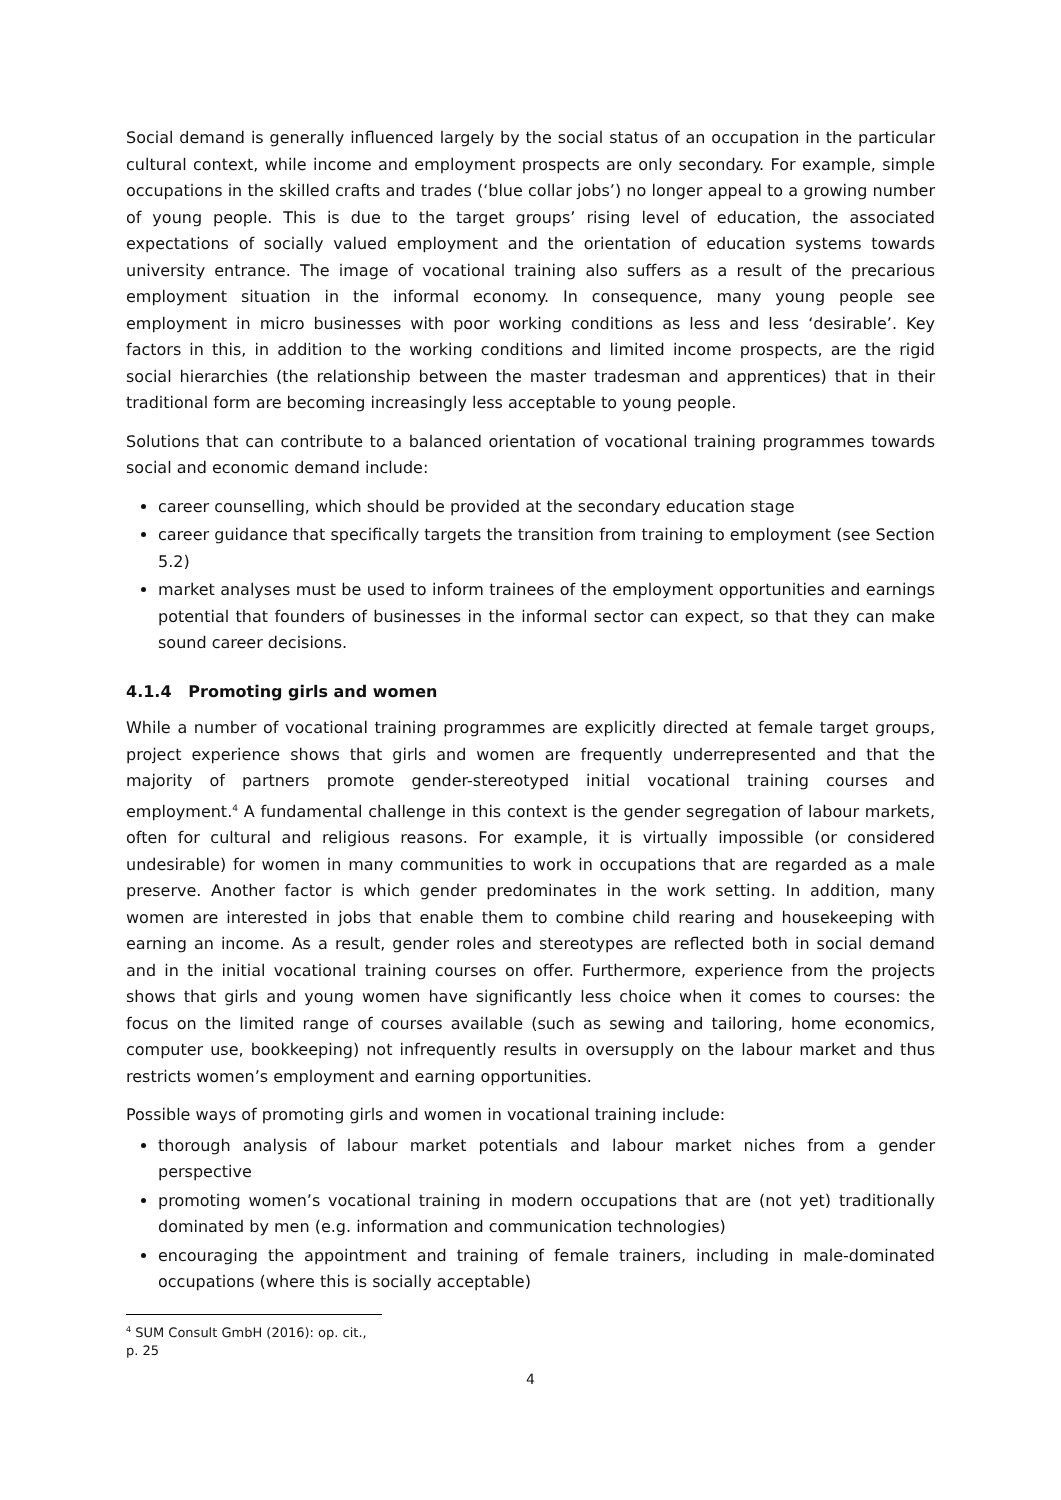Social demand is generally influenced largely by the social status of an occupation in the particular cultural context, while income and employment prospects are only secondary. For example, simple occupations in the skilled crafts and trades (‘blue collar jobs’) no longer appeal to a growing number of young people. This is due to the target groups’ rising level of education, the associated expectations of socially valued employment and the orientation of education systems towards university entrance. The image of vocational training also suffers as a result of the precarious employment situation in the informal economy. In consequence, many young people see employment in micro businesses with poor working conditions as less and less ‘desirable’. Key factors in this, in addition to the working conditions and limited income prospects, are the rigid social hierarchies (the relationship between the master tradesman and apprentices) that in their traditional form are becoming increasingly less acceptable to young people.
Solutions that can contribute to a balanced orientation of vocational training programmes towards social and economic demand include:
career counselling, which should be provided at the secondary education stage
career guidance that specifically targets the transition from training to employment (see Section 5.2)
market analyses must be used to inform trainees of the employment opportunities and earnings potential that founders of businesses in the informal sector can expect, so that they can make sound career decisions.
4.1.4 Promoting girls and women
While a number of vocational training programmes are explicitly directed at female target groups, project experience shows that girls and women are frequently underrepresented and that the majority of partners promote gender-stereotyped initial vocational training courses and employment.<sup>4</sup> A fundamental challenge in this context is the gender segregation of labour markets, often for cultural and religious reasons. For example, it is virtually impossible (or considered undesirable) for women in many communities to work in occupations that are regarded as a male preserve. Another factor is which gender predominates in the work setting. In addition, many women are interested in jobs that enable them to combine child rearing and housekeeping with earning an income. As a result, gender roles and stereotypes are reflected both in social demand and in the initial vocational training courses on offer. Furthermore, experience from the projects shows that girls and young women have significantly less choice when it comes to courses: the focus on the limited range of courses available (such as sewing and tailoring, home economics, computer use, bookkeeping) not infrequently results in oversupply on the labour market and thus restricts women’s employment and earning opportunities.
Possible ways of promoting girls and women in vocational training include:
thorough analysis of labour market potentials and labour market niches from a gender perspective
promoting women’s vocational training in modern occupations that are (not yet) traditionally dominated by men (e.g. information and communication technologies)
encouraging the appointment and training of female trainers, including in male-dominated occupations (where this is socially acceptable)
<sup>4</sup> SUM Consult GmbH (2016): op. cit., p. 25
4